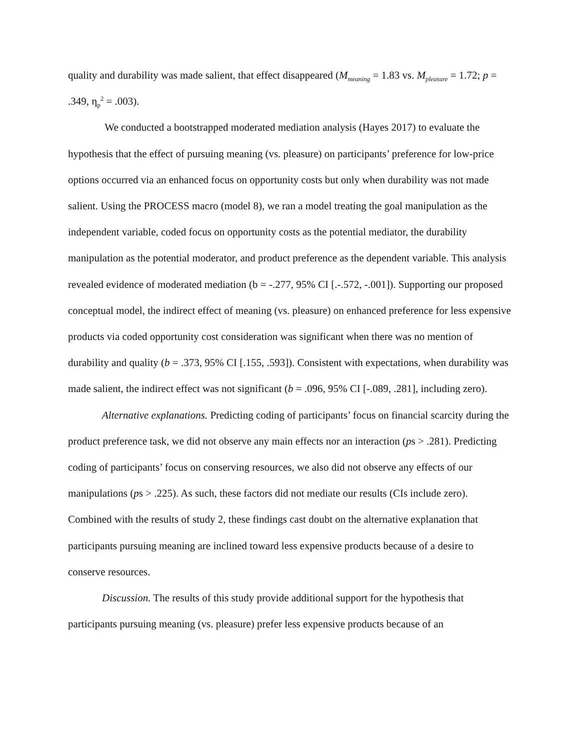quality and durability was made salient, that effect disappeared (M<sub>meaning</sub> = 1.83 vs. M<sub>pleasure</sub> = 1.72; p = .349, η<sub>p</sub><sup>2</sup> = .003).
We conducted a bootstrapped moderated mediation analysis (Hayes 2017) to evaluate the hypothesis that the effect of pursuing meaning (vs. pleasure) on participants’ preference for low-price options occurred via an enhanced focus on opportunity costs but only when durability was not made salient. Using the PROCESS macro (model 8), we ran a model treating the goal manipulation as the independent variable, coded focus on opportunity costs as the potential mediator, the durability manipulation as the potential moderator, and product preference as the dependent variable. This analysis revealed evidence of moderated mediation (b = -.277, 95% CI [.-.572, -.001]). Supporting our proposed conceptual model, the indirect effect of meaning (vs. pleasure) on enhanced preference for less expensive products via coded opportunity cost consideration was significant when there was no mention of durability and quality (b = .373, 95% CI [.155, .593]). Consistent with expectations, when durability was made salient, the indirect effect was not significant (b = .096, 95% CI [-.089, .281], including zero).
Alternative explanations. Predicting coding of participants’ focus on financial scarcity during the product preference task, we did not observe any main effects nor an interaction (ps > .281). Predicting coding of participants’ focus on conserving resources, we also did not observe any effects of our manipulations (ps > .225). As such, these factors did not mediate our results (CIs include zero). Combined with the results of study 2, these findings cast doubt on the alternative explanation that participants pursuing meaning are inclined toward less expensive products because of a desire to conserve resources.
Discussion. The results of this study provide additional support for the hypothesis that participants pursuing meaning (vs. pleasure) prefer less expensive products because of an